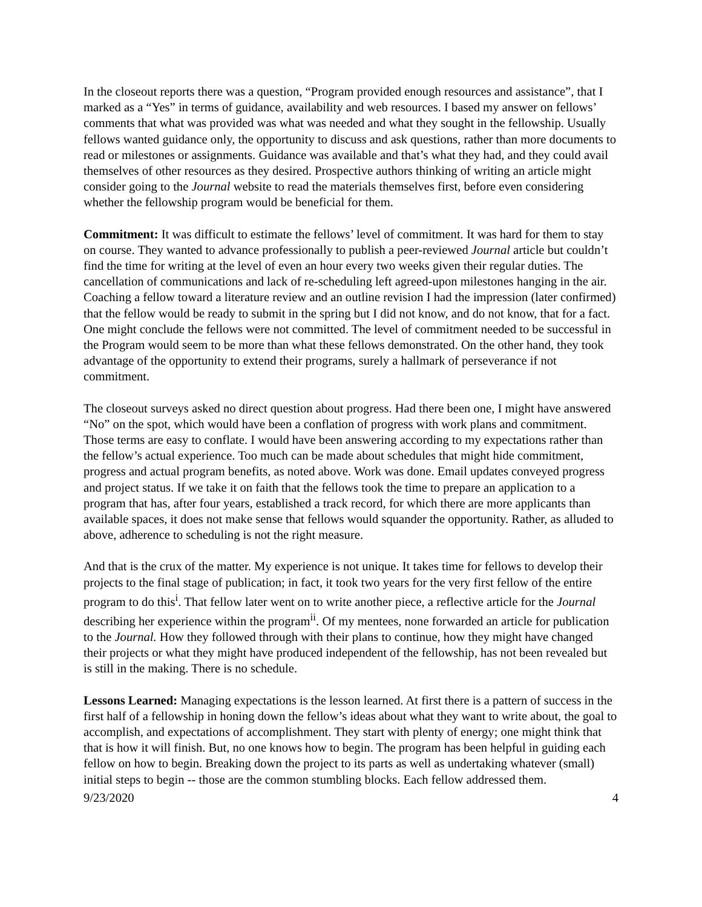In the closeout reports there was a question, “Program provided enough resources and assistance”, that I marked as a “Yes” in terms of guidance, availability and web resources. I based my answer on fellows’ comments that what was provided was what was needed and what they sought in the fellowship. Usually fellows wanted guidance only, the opportunity to discuss and ask questions, rather than more documents to read or milestones or assignments. Guidance was available and that’s what they had, and they could avail themselves of other resources as they desired. Prospective authors thinking of writing an article might consider going to the Journal website to read the materials themselves first, before even considering whether the fellowship program would be beneficial for them.
Commitment: It was difficult to estimate the fellows’ level of commitment. It was hard for them to stay on course. They wanted to advance professionally to publish a peer-reviewed Journal article but couldn’t find the time for writing at the level of even an hour every two weeks given their regular duties. The cancellation of communications and lack of re-scheduling left agreed-upon milestones hanging in the air. Coaching a fellow toward a literature review and an outline revision I had the impression (later confirmed) that the fellow would be ready to submit in the spring but I did not know, and do not know, that for a fact. One might conclude the fellows were not committed. The level of commitment needed to be successful in the Program would seem to be more than what these fellows demonstrated. On the other hand, they took advantage of the opportunity to extend their programs, surely a hallmark of perseverance if not commitment.
The closeout surveys asked no direct question about progress. Had there been one, I might have answered “No” on the spot, which would have been a conflation of progress with work plans and commitment. Those terms are easy to conflate. I would have been answering according to my expectations rather than the fellow’s actual experience. Too much can be made about schedules that might hide commitment, progress and actual program benefits, as noted above. Work was done. Email updates conveyed progress and project status. If we take it on faith that the fellows took the time to prepare an application to a program that has, after four years, established a track record, for which there are more applicants than available spaces, it does not make sense that fellows would squander the opportunity. Rather, as alluded to above, adherence to scheduling is not the right measure.
And that is the crux of the matter. My experience is not unique. It takes time for fellows to develop their projects to the final stage of publication; in fact, it took two years for the very first fellow of the entire program to do this<sup>i</sup>. That fellow later went on to write another piece, a reflective article for the Journal describing her experience within the program<sup>ii</sup>. Of my mentees, none forwarded an article for publication to the Journal. How they followed through with their plans to continue, how they might have changed their projects or what they might have produced independent of the fellowship, has not been revealed but is still in the making. There is no schedule.
Lessons Learned: Managing expectations is the lesson learned. At first there is a pattern of success in the first half of a fellowship in honing down the fellow’s ideas about what they want to write about, the goal to accomplish, and expectations of accomplishment. They start with plenty of energy; one might think that that is how it will finish. But, no one knows how to begin. The program has been helpful in guiding each fellow on how to begin. Breaking down the project to its parts as well as undertaking whatever (small) initial steps to begin -- those are the common stumbling blocks. Each fellow addressed them.
9/23/2020 4